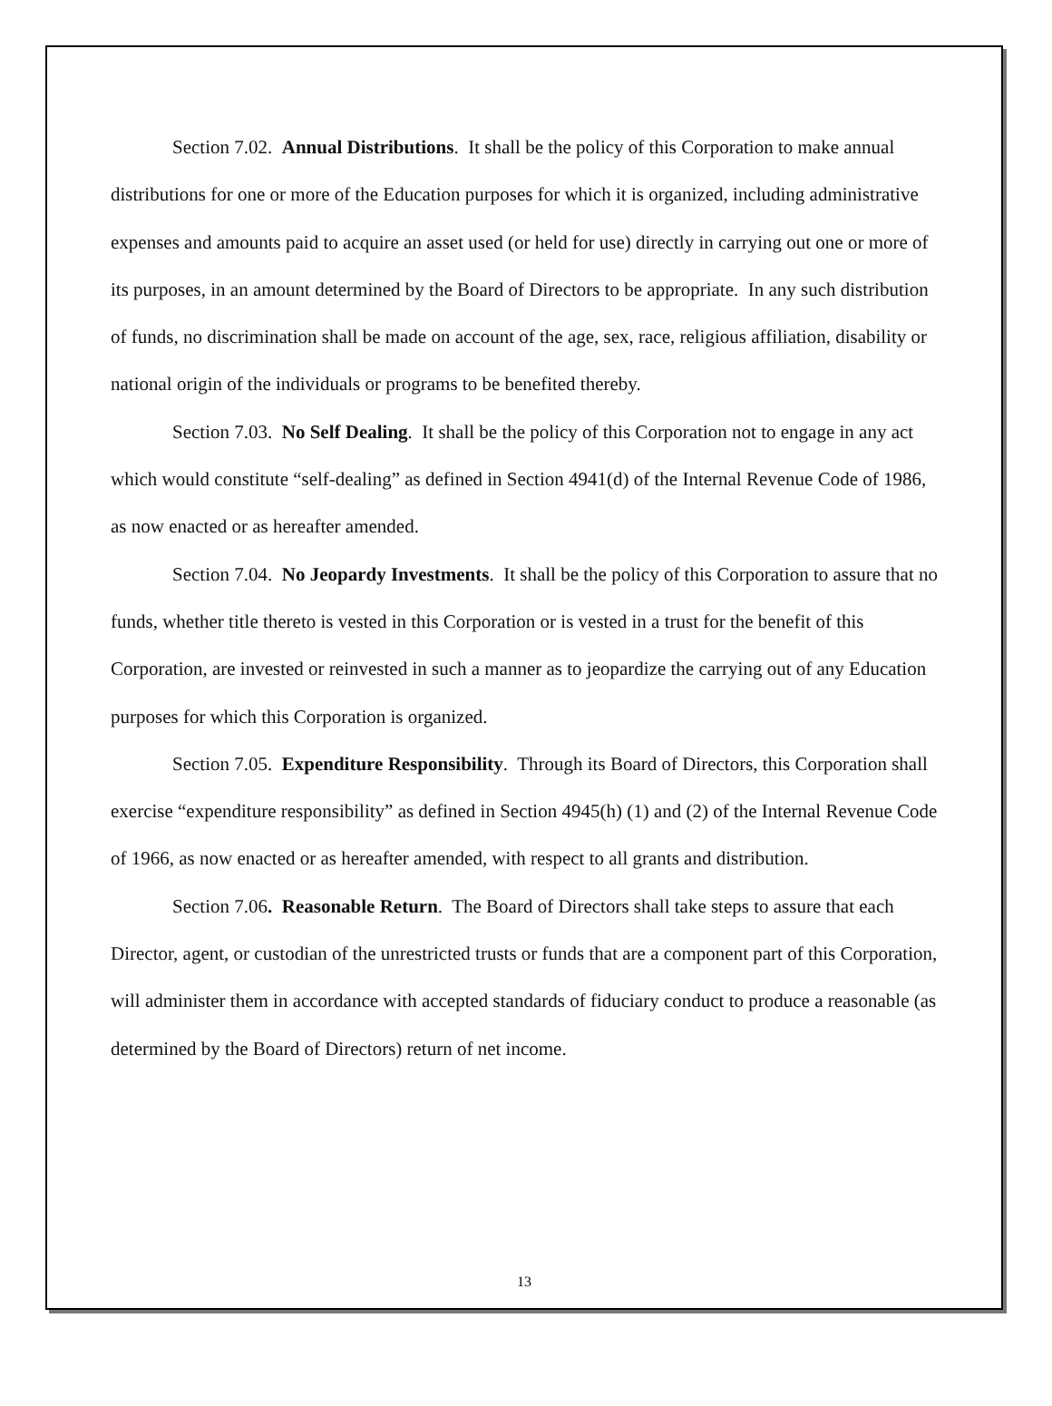Section 7.02. Annual Distributions. It shall be the policy of this Corporation to make annual distributions for one or more of the Education purposes for which it is organized, including administrative expenses and amounts paid to acquire an asset used (or held for use) directly in carrying out one or more of its purposes, in an amount determined by the Board of Directors to be appropriate. In any such distribution of funds, no discrimination shall be made on account of the age, sex, race, religious affiliation, disability or national origin of the individuals or programs to be benefited thereby.
Section 7.03. No Self Dealing. It shall be the policy of this Corporation not to engage in any act which would constitute “self-dealing” as defined in Section 4941(d) of the Internal Revenue Code of 1986, as now enacted or as hereafter amended.
Section 7.04. No Jeopardy Investments. It shall be the policy of this Corporation to assure that no funds, whether title thereto is vested in this Corporation or is vested in a trust for the benefit of this Corporation, are invested or reinvested in such a manner as to jeopardize the carrying out of any Education purposes for which this Corporation is organized.
Section 7.05. Expenditure Responsibility. Through its Board of Directors, this Corporation shall exercise “expenditure responsibility” as defined in Section 4945(h) (1) and (2) of the Internal Revenue Code of 1966, as now enacted or as hereafter amended, with respect to all grants and distribution.
Section 7.06. Reasonable Return. The Board of Directors shall take steps to assure that each Director, agent, or custodian of the unrestricted trusts or funds that are a component part of this Corporation, will administer them in accordance with accepted standards of fiduciary conduct to produce a reasonable (as determined by the Board of Directors) return of net income.
13